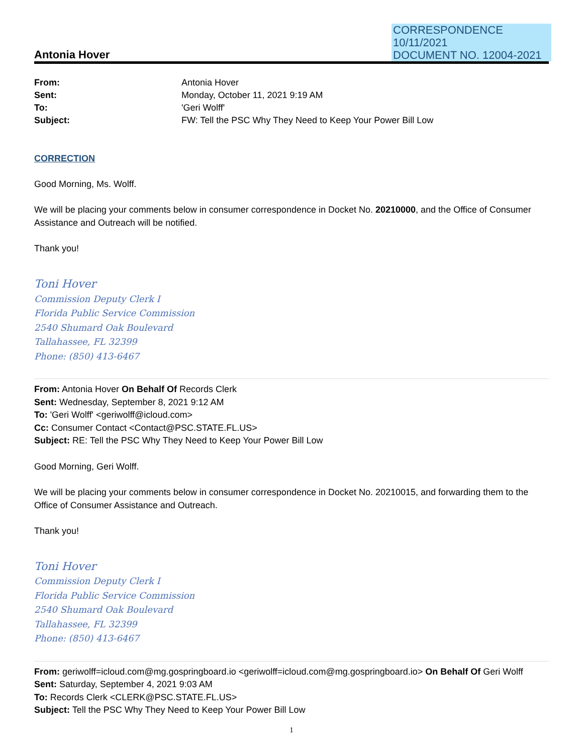CORRESPONDENCE
10/11/2021
DOCUMENT NO. 12004-2021
Antonia Hover
| From: | Antonia Hover |
| Sent: | Monday, October 11, 2021 9:19 AM |
| To: | 'Geri Wolff' |
| Subject: | FW: Tell the PSC Why They Need to Keep Your Power Bill Low |
CORRECTION
Good Morning, Ms. Wolff.
We will be placing your comments below in consumer correspondence in Docket No. 20210000, and the Office of Consumer Assistance and Outreach will be notified.
Thank you!
Toni Hover
Commission Deputy Clerk I
Florida Public Service Commission
2540 Shumard Oak Boulevard
Tallahassee, FL 32399
Phone: (850) 413-6467
From: Antonia Hover On Behalf Of Records Clerk
Sent: Wednesday, September 8, 2021 9:12 AM
To: 'Geri Wolff' <geriwolff@icloud.com>
Cc: Consumer Contact <Contact@PSC.STATE.FL.US>
Subject: RE: Tell the PSC Why They Need to Keep Your Power Bill Low
Good Morning, Geri Wolff.
We will be placing your comments below in consumer correspondence in Docket No. 20210015, and forwarding them to the Office of Consumer Assistance and Outreach.
Thank you!
Toni Hover
Commission Deputy Clerk I
Florida Public Service Commission
2540 Shumard Oak Boulevard
Tallahassee, FL 32399
Phone: (850) 413-6467
From: geriwolff=icloud.com@mg.gospringboard.io <geriwolff=icloud.com@mg.gospringboard.io> On Behalf Of Geri Wolff
Sent: Saturday, September 4, 2021 9:03 AM
To: Records Clerk <CLERK@PSC.STATE.FL.US>
Subject: Tell the PSC Why They Need to Keep Your Power Bill Low
1